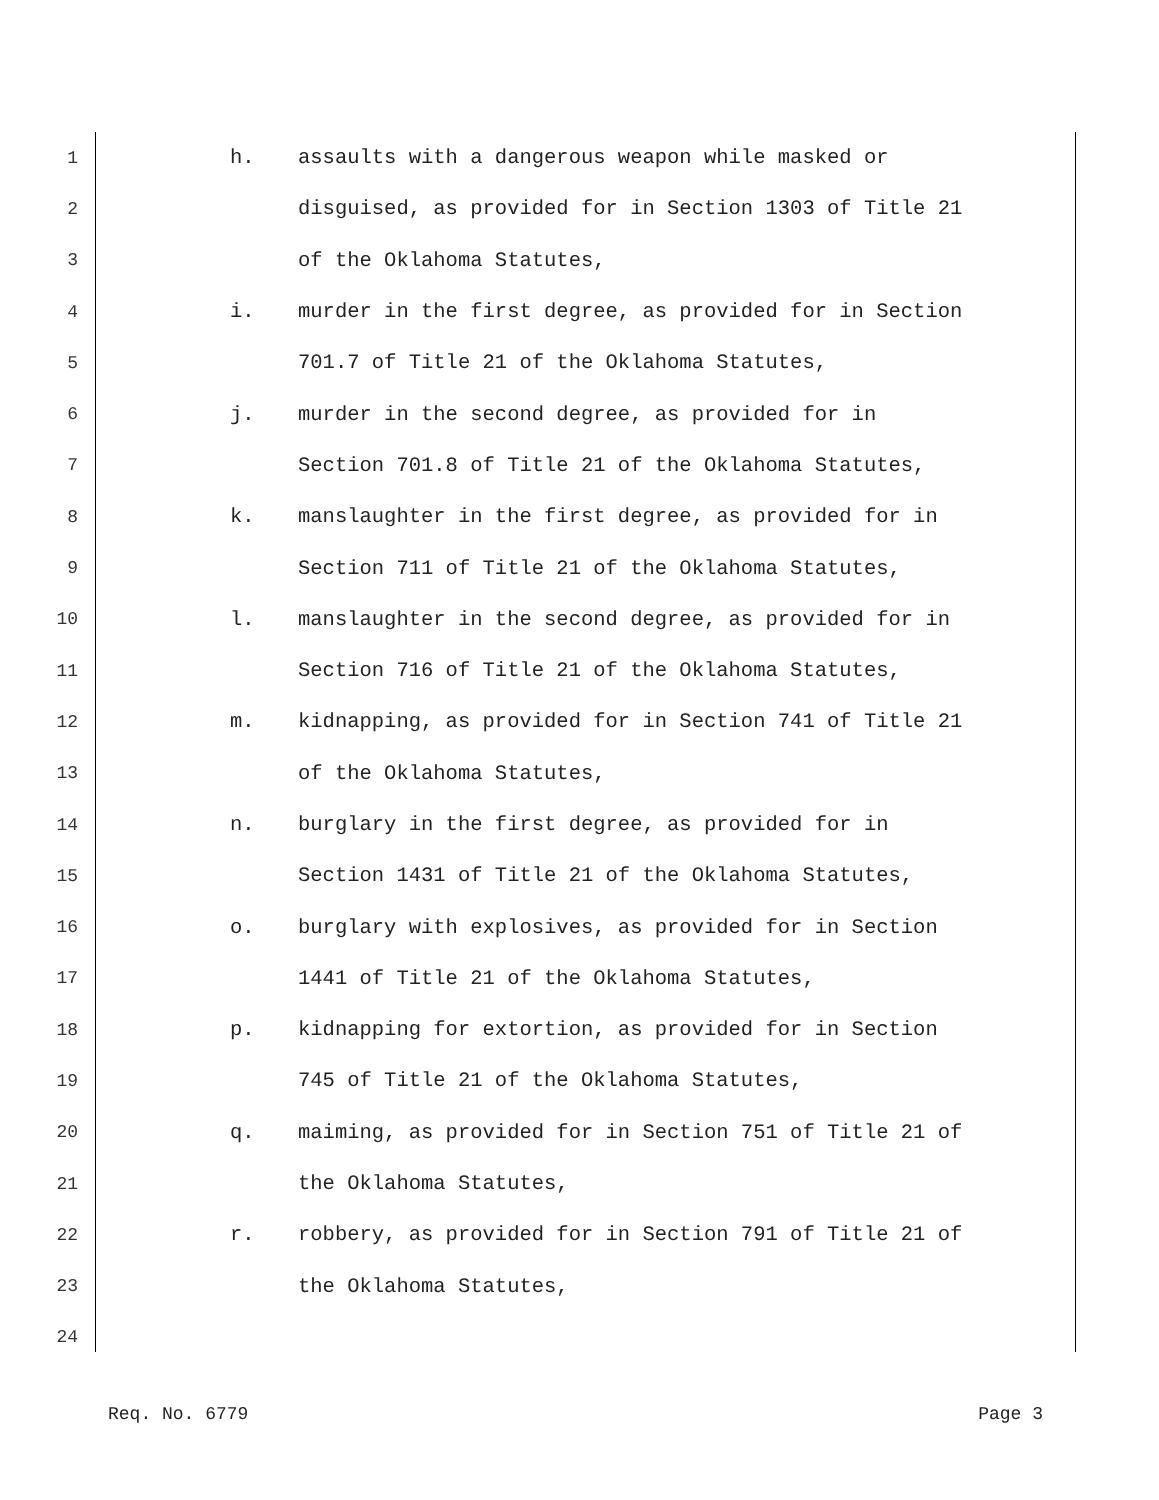1 h. assaults with a dangerous weapon while masked or
2 disguised, as provided for in Section 1303 of Title 21
3 of the Oklahoma Statutes,
4 i. murder in the first degree, as provided for in Section
5 701.7 of Title 21 of the Oklahoma Statutes,
6 j. murder in the second degree, as provided for in
7 Section 701.8 of Title 21 of the Oklahoma Statutes,
8 k. manslaughter in the first degree, as provided for in
9 Section 711 of Title 21 of the Oklahoma Statutes,
10 l. manslaughter in the second degree, as provided for in
11 Section 716 of Title 21 of the Oklahoma Statutes,
12 m. kidnapping, as provided for in Section 741 of Title 21
13 of the Oklahoma Statutes,
14 n. burglary in the first degree, as provided for in
15 Section 1431 of Title 21 of the Oklahoma Statutes,
16 o. burglary with explosives, as provided for in Section
17 1441 of Title 21 of the Oklahoma Statutes,
18 p. kidnapping for extortion, as provided for in Section
19 745 of Title 21 of the Oklahoma Statutes,
20 q. maiming, as provided for in Section 751 of Title 21 of
21 the Oklahoma Statutes,
22 r. robbery, as provided for in Section 791 of Title 21 of
23 the Oklahoma Statutes,
24
Req. No. 6779 Page 3